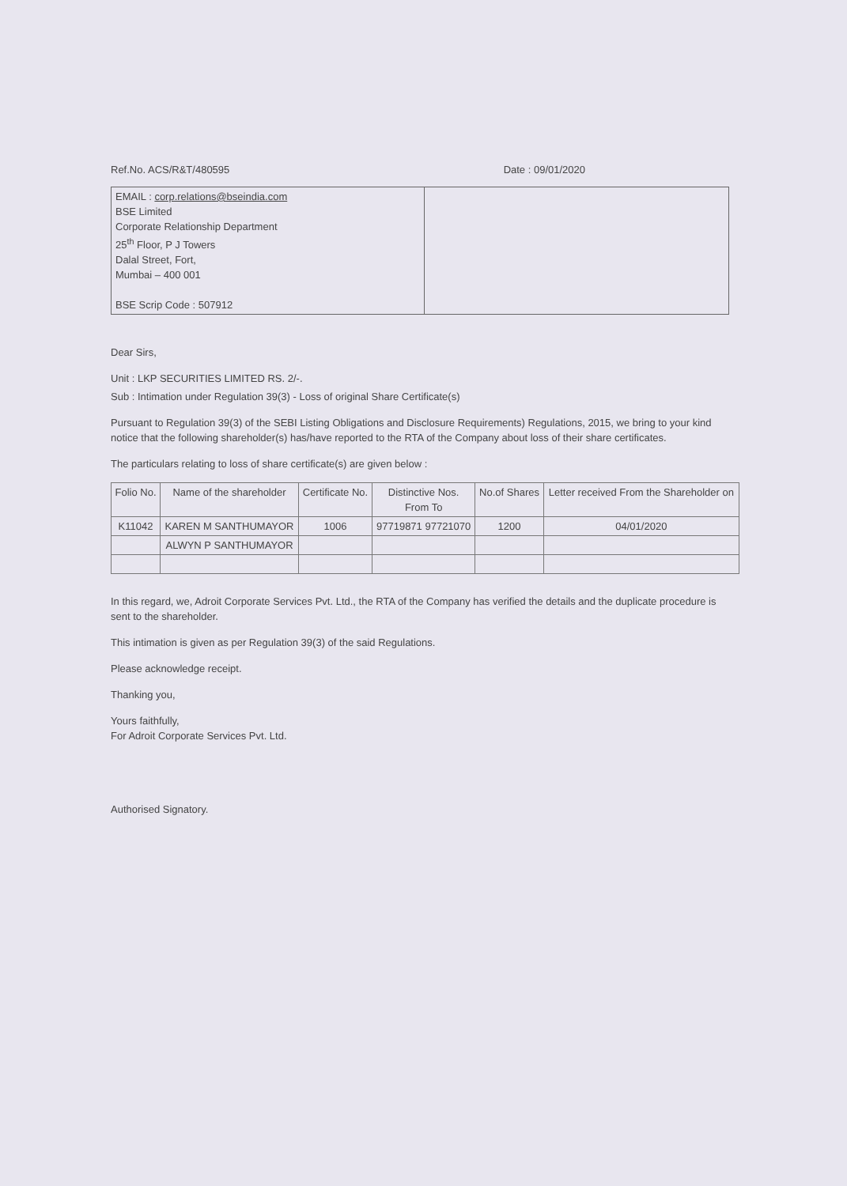Ref.No. ACS/R&T/480595 Date : 09/01/2020
EMAIL : corp.relations@bseindia.com
BSE Limited
Corporate Relationship Department
25<sup>th</sup> Floor, P J Towers
Dalal Street, Fort,
Mumbai – 400 001
BSE Scrip Code : 507912
Dear Sirs,
Unit : LKP SECURITIES LIMITED RS. 2/-.
Sub : Intimation under Regulation 39(3) - Loss of original Share Certificate(s)
Pursuant to Regulation 39(3) of the SEBI Listing Obligations and Disclosure Requirements) Regulations, 2015, we bring to your kind notice that the following shareholder(s) has/have reported to the RTA of the Company about loss of their share certificates.
The particulars relating to loss of share certificate(s) are given below :
| Folio No. | Name of the shareholder | Certificate No. | Distinctive Nos. From To | No.of Shares | Letter received From the Shareholder on |
| --- | --- | --- | --- | --- | --- |
| K11042 | KAREN M SANTHUMAYOR | 1006 | 97719871 97721070 | 1200 | 04/01/2020 |
| | ALWYN P SANTHUMAYOR | | | | |
In this regard, we, Adroit Corporate Services Pvt. Ltd., the RTA of the Company has verified the details and the duplicate procedure is sent to the shareholder.
This intimation is given as per Regulation 39(3) of the said Regulations.
Please acknowledge receipt.
Thanking you,
Yours faithfully,
For Adroit Corporate Services Pvt. Ltd.
Authorised Signatory.